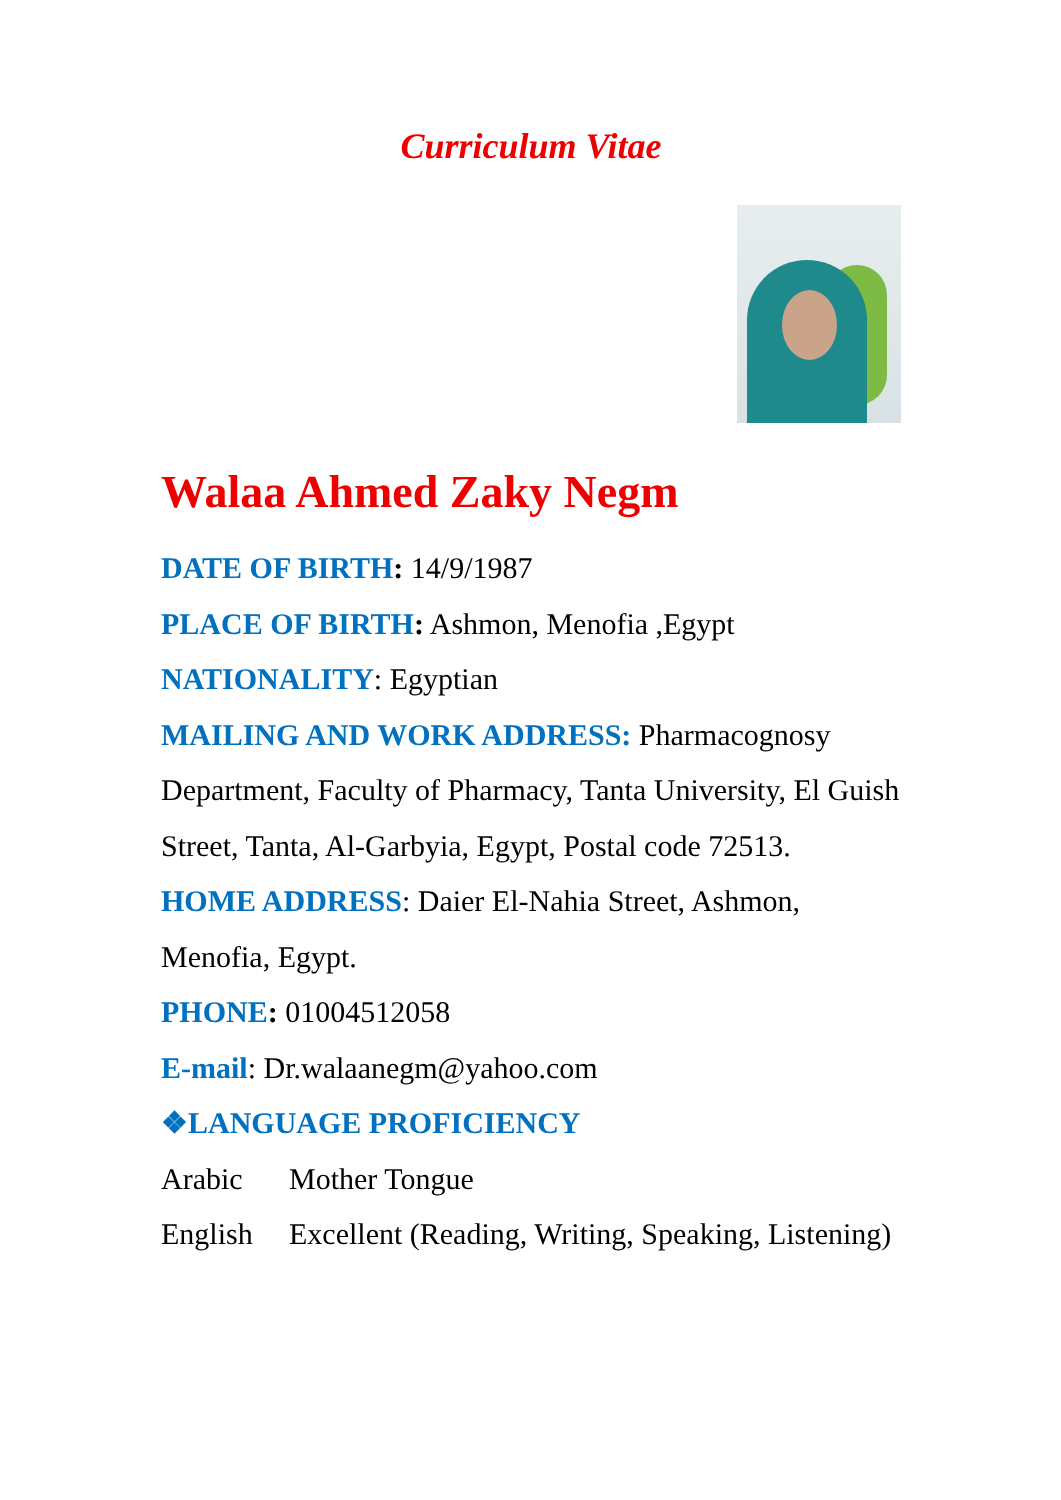Curriculum Vitae
Walaa Ahmed Zaky Negm
DATE OF BIRTH: 14/9/1987
PLACE OF BIRTH: Ashmon, Menofia ,Egypt
NATIONALITY: Egyptian
MAILING AND WORK ADDRESS: Pharmacognosy Department, Faculty of Pharmacy, Tanta University, El Guish Street, Tanta, Al-Garbyia, Egypt, Postal code 72513.
HOME ADDRESS: Daier El-Nahia Street, Ashmon, Menofia, Egypt.
PHONE: 01004512058
E-mail: Dr.walaanegm@yahoo.com
❖LANGUAGE PROFICIENCY
Arabic Mother Tongue
English Excellent (Reading, Writing, Speaking, Listening)